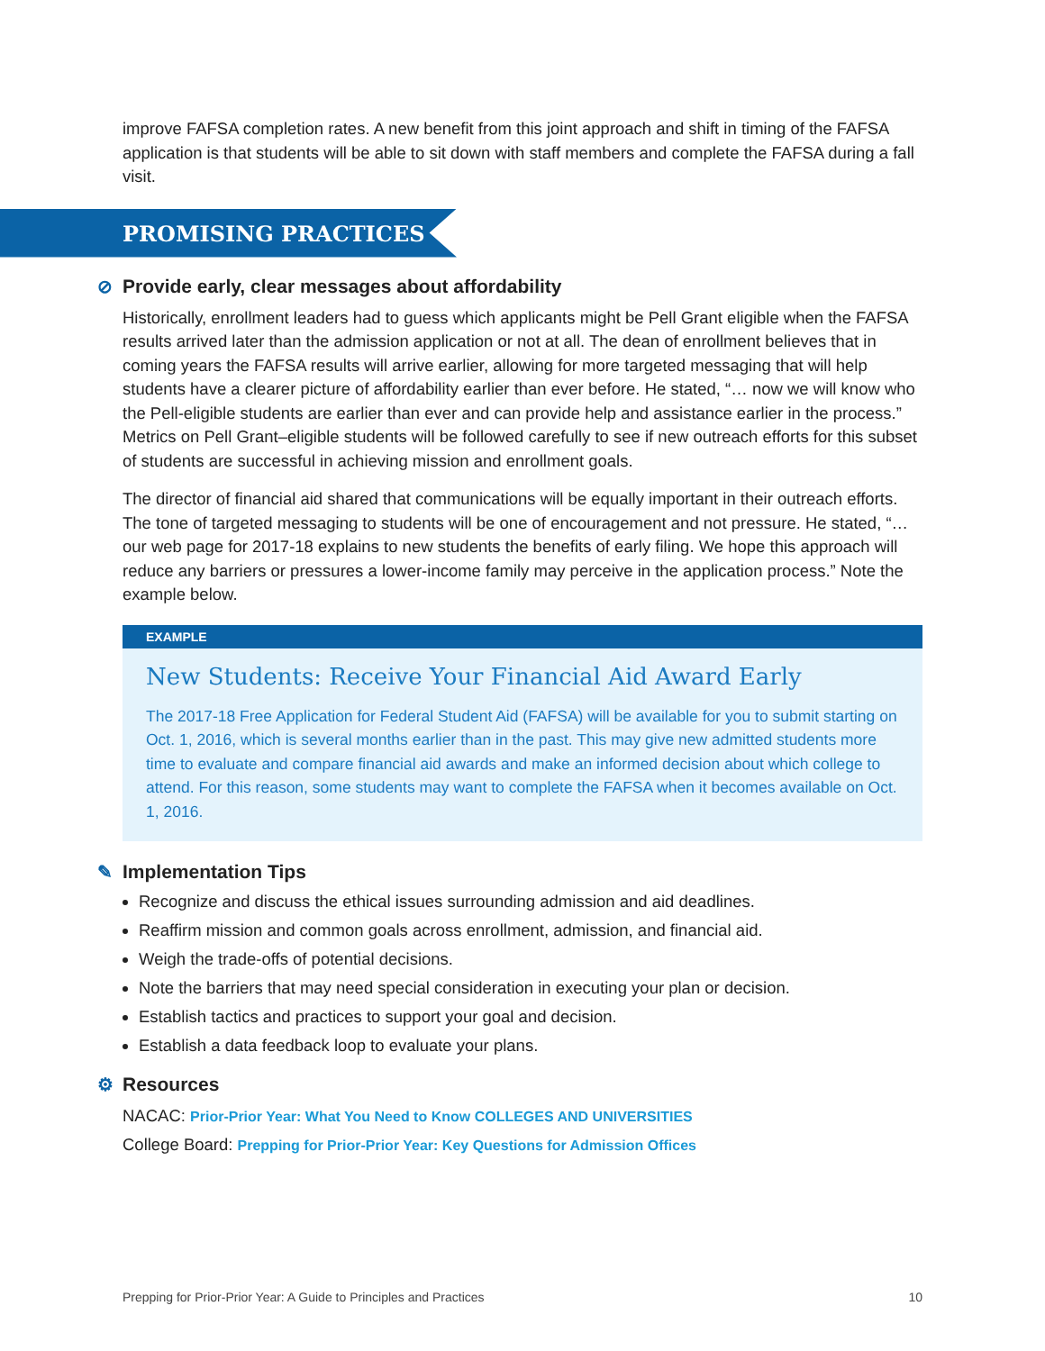improve FAFSA completion rates. A new benefit from this joint approach and shift in timing of the FAFSA application is that students will be able to sit down with staff members and complete the FAFSA during a fall visit.
PROMISING PRACTICES
⊘ Provide early, clear messages about affordability
Historically, enrollment leaders had to guess which applicants might be Pell Grant eligible when the FAFSA results arrived later than the admission application or not at all. The dean of enrollment believes that in coming years the FAFSA results will arrive earlier, allowing for more targeted messaging that will help students have a clearer picture of affordability earlier than ever before. He stated, “… now we will know who the Pell-eligible students are earlier than ever and can provide help and assistance earlier in the process.” Metrics on Pell Grant–eligible students will be followed carefully to see if new outreach efforts for this subset of students are successful in achieving mission and enrollment goals.
The director of financial aid shared that communications will be equally important in their outreach efforts. The tone of targeted messaging to students will be one of encouragement and not pressure. He stated, “… our web page for 2017-18 explains to new students the benefits of early filing. We hope this approach will reduce any barriers or pressures a lower-income family may perceive in the application process.” Note the example below.
EXAMPLE
New Students: Receive Your Financial Aid Award Early
The 2017-18 Free Application for Federal Student Aid (FAFSA) will be available for you to submit starting on Oct. 1, 2016, which is several months earlier than in the past. This may give new admitted students more time to evaluate and compare financial aid awards and make an informed decision about which college to attend. For this reason, some students may want to complete the FAFSA when it becomes available on Oct. 1, 2016.
✎ Implementation Tips
Recognize and discuss the ethical issues surrounding admission and aid deadlines.
Reaffirm mission and common goals across enrollment, admission, and financial aid.
Weigh the trade-offs of potential decisions.
Note the barriers that may need special consideration in executing your plan or decision.
Establish tactics and practices to support your goal and decision.
Establish a data feedback loop to evaluate your plans.
⚙ Resources
NACAC: Prior-Prior Year: What You Need to Know COLLEGES AND UNIVERSITIES
College Board: Prepping for Prior-Prior Year: Key Questions for Admission Offices
Prepping for Prior-Prior Year: A Guide to Principles and Practices 10